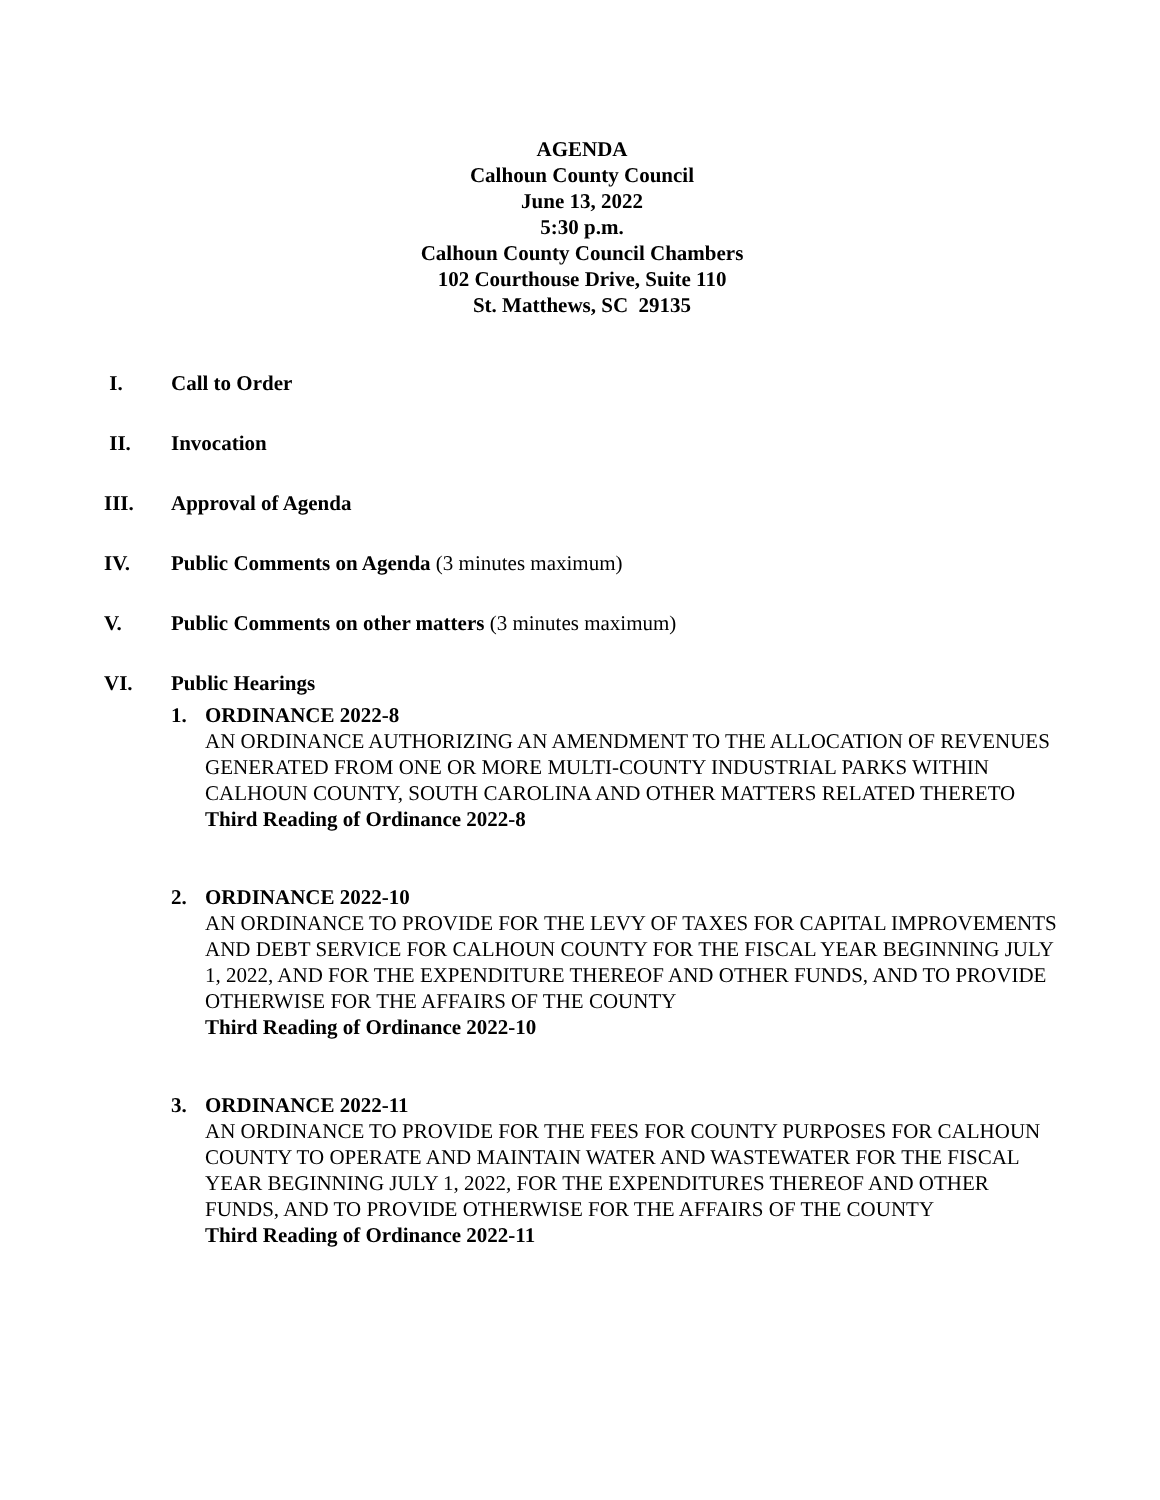AGENDA
Calhoun County Council
June 13, 2022
5:30 p.m.
Calhoun County Council Chambers
102 Courthouse Drive, Suite 110
St. Matthews, SC 29135
I. Call to Order
II. Invocation
III. Approval of Agenda
IV. Public Comments on Agenda (3 minutes maximum)
V. Public Comments on other matters (3 minutes maximum)
VI. Public Hearings
1. ORDINANCE 2022-8
AN ORDINANCE AUTHORIZING AN AMENDMENT TO THE ALLOCATION OF REVENUES GENERATED FROM ONE OR MORE MULTI-COUNTY INDUSTRIAL PARKS WITHIN CALHOUN COUNTY, SOUTH CAROLINA AND OTHER MATTERS RELATED THERETO
Third Reading of Ordinance 2022-8
2. ORDINANCE 2022-10
AN ORDINANCE TO PROVIDE FOR THE LEVY OF TAXES FOR CAPITAL IMPROVEMENTS AND DEBT SERVICE FOR CALHOUN COUNTY FOR THE FISCAL YEAR BEGINNING JULY 1, 2022, AND FOR THE EXPENDITURE THEREOF AND OTHER FUNDS, AND TO PROVIDE OTHERWISE FOR THE AFFAIRS OF THE COUNTY
Third Reading of Ordinance 2022-10
3. ORDINANCE 2022-11
AN ORDINANCE TO PROVIDE FOR THE FEES FOR COUNTY PURPOSES FOR CALHOUN COUNTY TO OPERATE AND MAINTAIN WATER AND WASTEWATER FOR THE FISCAL YEAR BEGINNING JULY 1, 2022, FOR THE EXPENDITURES THEREOF AND OTHER FUNDS, AND TO PROVIDE OTHERWISE FOR THE AFFAIRS OF THE COUNTY
Third Reading of Ordinance 2022-11